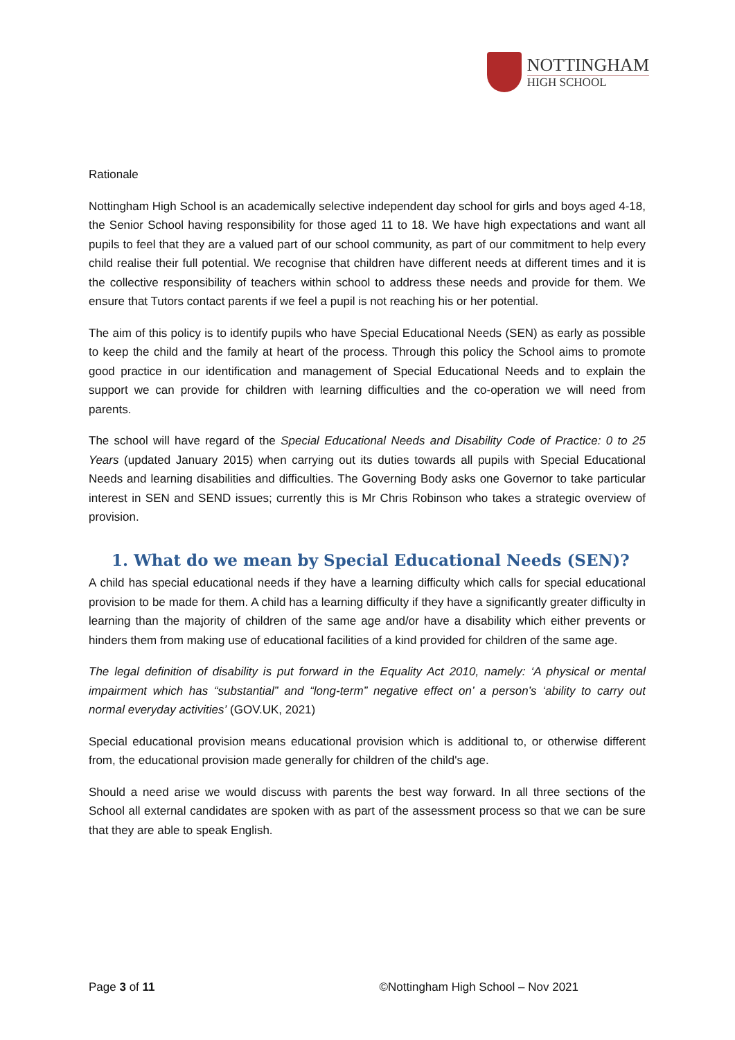NOTTINGHAM
HIGH SCHOOL
Rationale
Nottingham High School is an academically selective independent day school for girls and boys aged 4-18, the Senior School having responsibility for those aged 11 to 18. We have high expectations and want all pupils to feel that they are a valued part of our school community, as part of our commitment to help every child realise their full potential. We recognise that children have different needs at different times and it is the collective responsibility of teachers within school to address these needs and provide for them. We ensure that Tutors contact parents if we feel a pupil is not reaching his or her potential.
The aim of this policy is to identify pupils who have Special Educational Needs (SEN) as early as possible to keep the child and the family at heart of the process. Through this policy the School aims to promote good practice in our identification and management of Special Educational Needs and to explain the support we can provide for children with learning difficulties and the co-operation we will need from parents.
The school will have regard of the Special Educational Needs and Disability Code of Practice: 0 to 25 Years (updated January 2015) when carrying out its duties towards all pupils with Special Educational Needs and learning disabilities and difficulties. The Governing Body asks one Governor to take particular interest in SEN and SEND issues; currently this is Mr Chris Robinson who takes a strategic overview of provision.
1. What do we mean by Special Educational Needs (SEN)?
A child has special educational needs if they have a learning difficulty which calls for special educational provision to be made for them. A child has a learning difficulty if they have a significantly greater difficulty in learning than the majority of children of the same age and/or have a disability which either prevents or hinders them from making use of educational facilities of a kind provided for children of the same age.
The legal definition of disability is put forward in the Equality Act 2010, namely: ‘A physical or mental impairment which has “substantial” and “long-term” negative effect on’ a person’s ‘ability to carry out normal everyday activities’ (GOV.UK, 2021)
Special educational provision means educational provision which is additional to, or otherwise different from, the educational provision made generally for children of the child's age.
Should a need arise we would discuss with parents the best way forward. In all three sections of the School all external candidates are spoken with as part of the assessment process so that we can be sure that they are able to speak English.
Page 3 of 11 ©Nottingham High School – Nov 2021